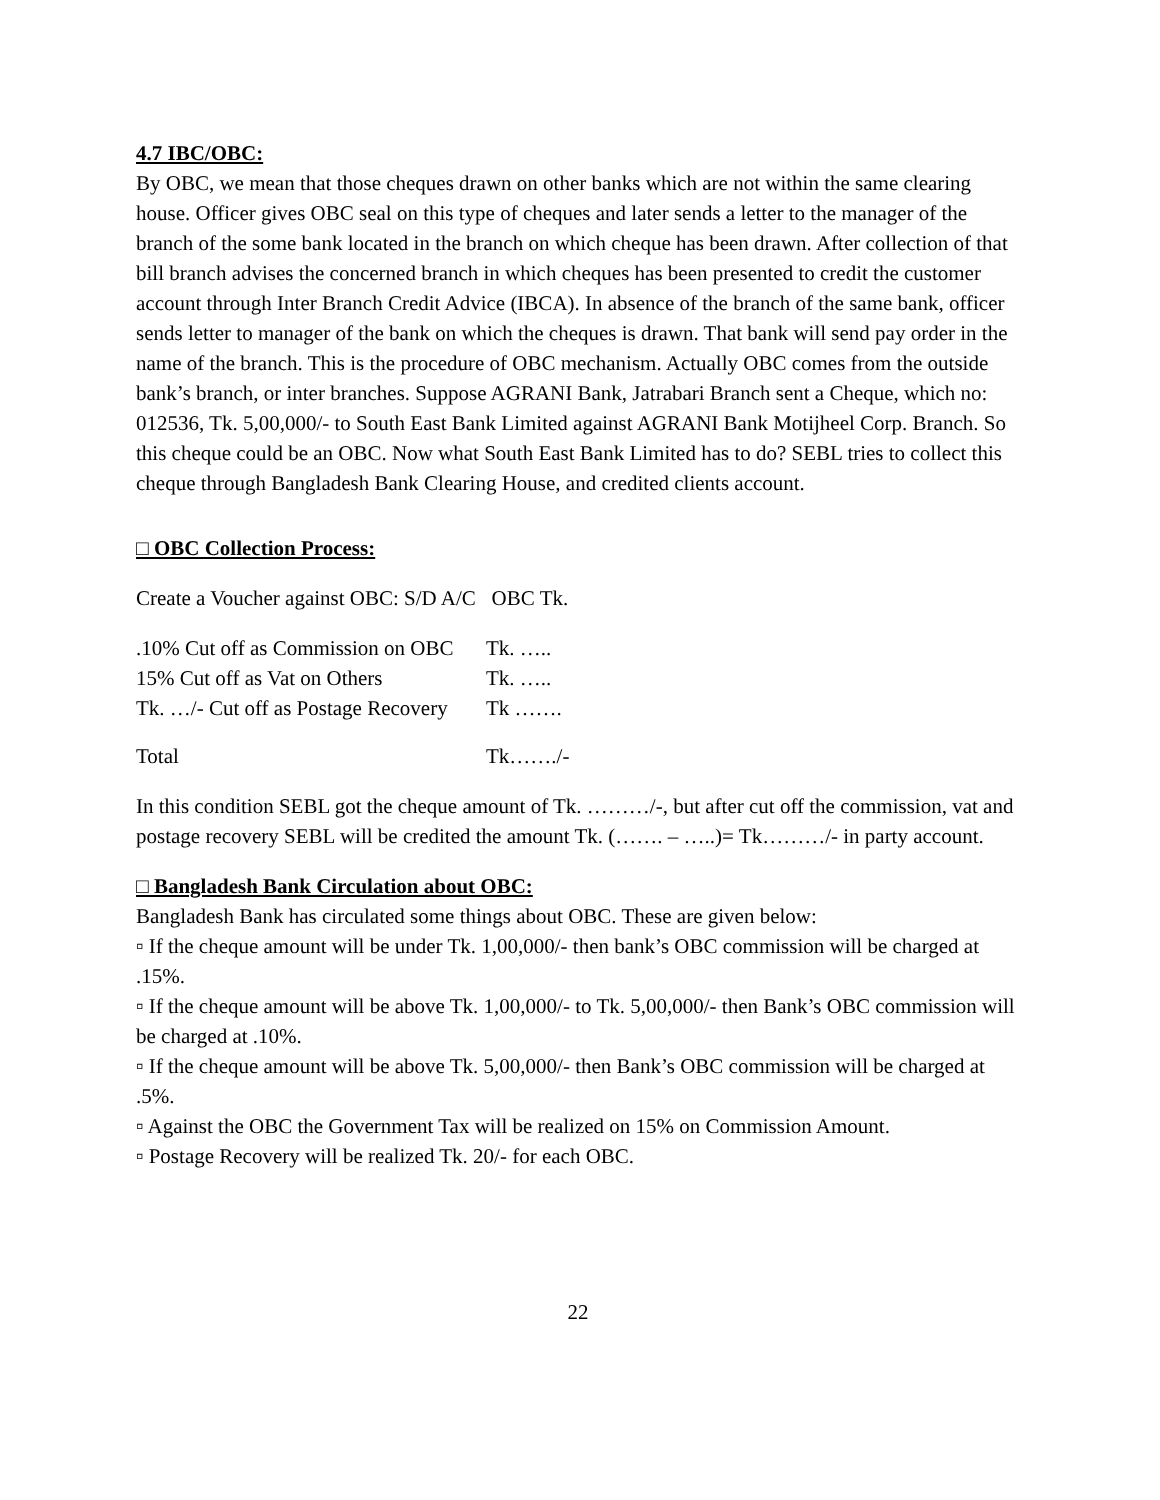4.7 IBC/OBC:
By OBC, we mean that those cheques drawn on other banks which are not within the same clearing house. Officer gives OBC seal on this type of cheques and later sends a letter to the manager of the branch of the some bank located in the branch on which cheque has been drawn. After collection of that bill branch advises the concerned branch in which cheques has been presented to credit the customer account through Inter Branch Credit Advice (IBCA). In absence of the branch of the same bank, officer sends letter to manager of the bank on which the cheques is drawn. That bank will send pay order in the name of the branch. This is the procedure of OBC mechanism. Actually OBC comes from the outside bank’s branch, or inter branches. Suppose AGRANI Bank, Jatrabari Branch sent a Cheque, which no: 012536, Tk. 5,00,000/- to South East Bank Limited against AGRANI Bank Motijheel Corp. Branch. So this cheque could be an OBC. Now what South East Bank Limited has to do? SEBL tries to collect this cheque through Bangladesh Bank Clearing House, and credited clients account.
□ OBC Collection Process:
Create a Voucher against OBC: S/D A/C OBC Tk.
| .10% Cut off as Commission on OBC | Tk. ….. |
| 15% Cut off as Vat on Others | Tk. ….. |
| Tk. …/- Cut off as Postage Recovery | Tk ……. |
| Total | Tk……./- |
In this condition SEBL got the cheque amount of Tk. ………/-, but after cut off the commission, vat and postage recovery SEBL will be credited the amount Tk. (……. – …..)= Tk………/- in party account.
□ Bangladesh Bank Circulation about OBC:
Bangladesh Bank has circulated some things about OBC. These are given below:
▫ If the cheque amount will be under Tk. 1,00,000/- then bank’s OBC commission will be charged at .15%.
▫ If the cheque amount will be above Tk. 1,00,000/- to Tk. 5,00,000/- then Bank’s OBC commission will be charged at .10%.
▫ If the cheque amount will be above Tk. 5,00,000/- then Bank’s OBC commission will be charged at .5%.
▫ Against the OBC the Government Tax will be realized on 15% on Commission Amount.
▫ Postage Recovery will be realized Tk. 20/- for each OBC.
22